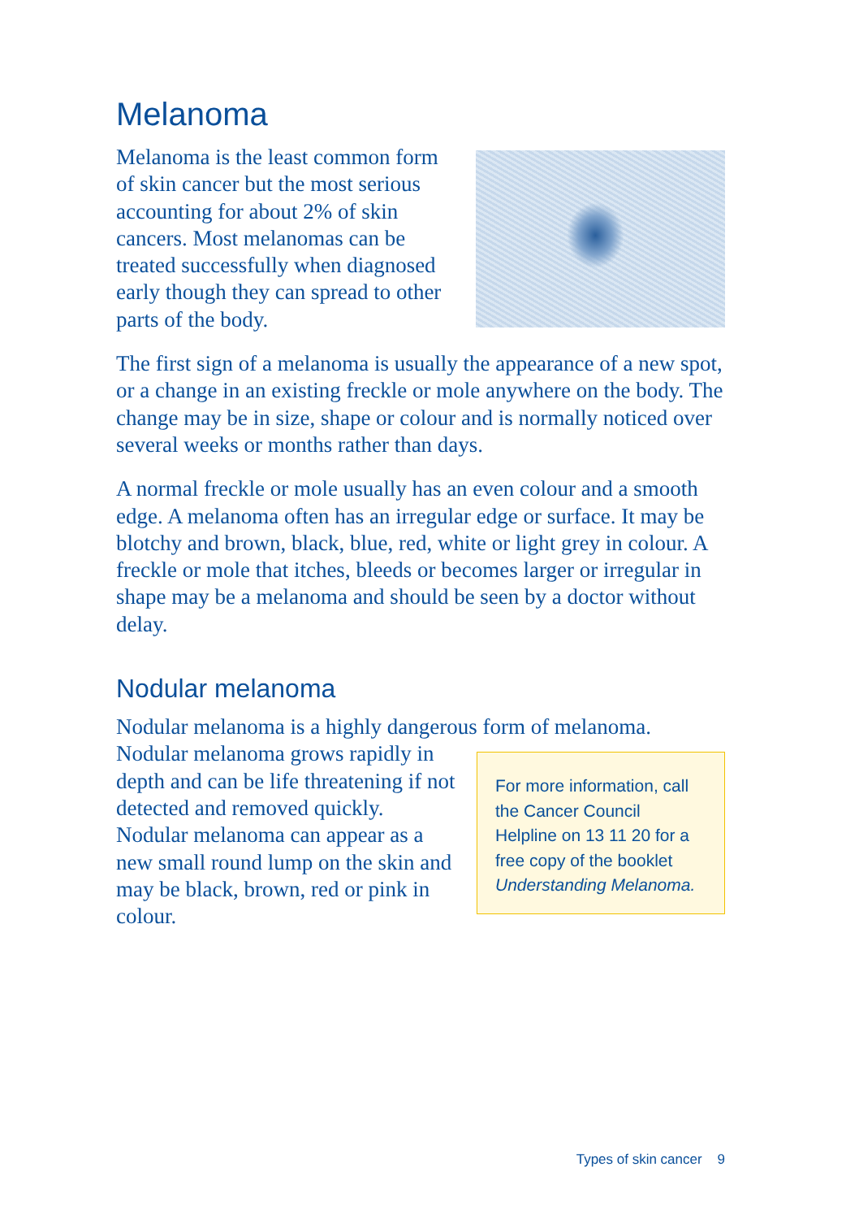Melanoma
Melanoma is the least common form of skin cancer but the most serious accounting for about 2% of skin cancers. Most melanomas can be treated successfully when diagnosed early though they can spread to other parts of the body.
The first sign of a melanoma is usually the appearance of a new spot, or a change in an existing freckle or mole anywhere on the body. The change may be in size, shape or colour and is normally noticed over several weeks or months rather than days.
A normal freckle or mole usually has an even colour and a smooth edge. A melanoma often has an irregular edge or surface. It may be blotchy and brown, black, blue, red, white or light grey in colour. A freckle or mole that itches, bleeds or becomes larger or irregular in shape may be a melanoma and should be seen by a doctor without delay.
Nodular melanoma
Nodular melanoma is a highly dangerous form of melanoma.
Nodular melanoma grows rapidly in depth and can be life threatening if not detected and removed quickly. Nodular melanoma can appear as a new small round lump on the skin and may be black, brown, red or pink in colour.
For more information, call the Cancer Council Helpline on 13 11 20 for a free copy of the booklet Understanding Melanoma.
Types of skin cancer 9